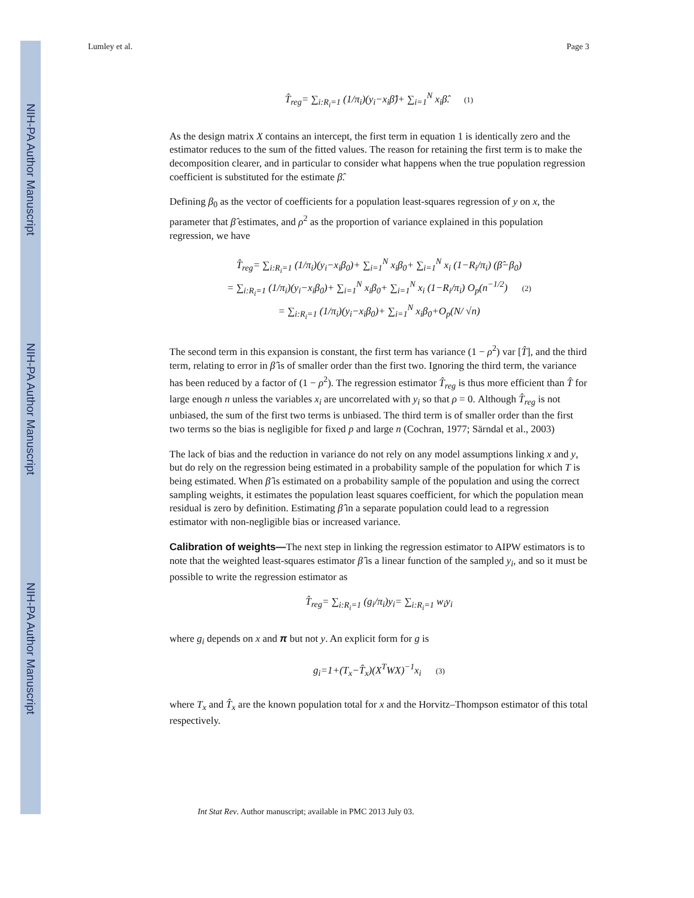NIH-PA Author Manuscript
NIH-PA Author Manuscript
NIH-PA Author Manuscript
Lumley et al. Page 3
T̂<sub>reg</sub>= ∑<sub>i:R<sub>i</sub>=1</sub> (1/π<sub>i</sub>)(y<sub>i</sub>−x<sub>i</sub>β̂)+ ∑<sub>i=1</sub><sup>N</sup> x<sub>i</sub>β̂. (1)
As the design matrix X contains an intercept, the first term in equation 1 is identically zero and the estimator reduces to the sum of the fitted values. The reason for retaining the first term is to make the decomposition clearer, and in particular to consider what happens when the true population regression coefficient is substituted for the estimate β̂.
Defining β<sub>0</sub> as the vector of coefficients for a population least-squares regression of y on x, the parameter that β̂ estimates, and ρ<sup>2</sup> as the proportion of variance explained in this population regression, we have
T̂<sub>reg</sub>= ∑<sub>i:R<sub>i</sub>=1</sub> (1/π<sub>i</sub>)(y<sub>i</sub>−x<sub>i</sub>β<sub>0</sub>)+ ∑<sub>i=1</sub><sup>N</sup> x<sub>i</sub>β<sub>0</sub>+ ∑<sub>i=1</sub><sup>N</sup> x<sub>i</sub> (1−R<sub>i</sub>/π<sub>i</sub>) (β̂−β<sub>0</sub>)
= ∑<sub>i:R<sub>i</sub>=1</sub> (1/π<sub>i</sub>)(y<sub>i</sub>−x<sub>i</sub>β<sub>0</sub>)+ ∑<sub>i=1</sub><sup>N</sup> x<sub>i</sub>β<sub>0</sub>+ ∑<sub>i=1</sub><sup>N</sup> x<sub>i</sub> (1−R<sub>i</sub>/π<sub>i</sub>) O<sub>p</sub>(n<sup>−1/2</sup>) (2)
= ∑<sub>i:R<sub>i</sub>=1</sub> (1/π<sub>i</sub>)(y<sub>i</sub>−x<sub>i</sub>β<sub>0</sub>)+ ∑<sub>i=1</sub><sup>N</sup> x<sub>i</sub>β<sub>0</sub>+O<sub>p</sub>(N/ √n)
The second term in this expansion is constant, the first term has variance (1 − ρ<sup>2</sup>) var [T̂], and the third term, relating to error in β̂ is of smaller order than the first two. Ignoring the third term, the variance has been reduced by a factor of (1 − ρ<sup>2</sup>). The regression estimator T̂<sub>reg</sub> is thus more efficient than T̂ for large enough n unless the variables x<sub>i</sub> are uncorrelated with y<sub>i</sub> so that ρ = 0. Although T̂<sub>reg</sub> is not unbiased, the sum of the first two terms is unbiased. The third term is of smaller order than the first two terms so the bias is negligible for fixed p and large n (Cochran, 1977; Särndal et al., 2003)
The lack of bias and the reduction in variance do not rely on any model assumptions linking x and y, but do rely on the regression being estimated in a probability sample of the population for which T is being estimated. When β̂ is estimated on a probability sample of the population and using the correct sampling weights, it estimates the population least squares coefficient, for which the population mean residual is zero by definition. Estimating β̂ in a separate population could lead to a regression estimator with non-negligible bias or increased variance.
Calibration of weights—The next step in linking the regression estimator to AIPW estimators is to note that the weighted least-squares estimator β̂ is a linear function of the sampled y<sub>i</sub>, and so it must be possible to write the regression estimator as
T̂<sub>reg</sub>= ∑<sub>i:R<sub>i</sub>=1</sub> (g<sub>i</sub>/π<sub>i</sub>)y<sub>i</sub>= ∑<sub>i:R<sub>i</sub>=1</sub> w<sub>i</sub>y<sub>i</sub>
where g<sub>i</sub> depends on x and π but not y. An explicit form for g is
g<sub>i</sub>=1+(T<sub>x</sub>−T̂<sub>x</sub>)(X<sup>T</sup>WX)<sup>−1</sup>x<sub>i</sub> (3)
where T<sub>x</sub> and T̂<sub>x</sub> are the known population total for x and the Horvitz–Thompson estimator of this total respectively.
Int Stat Rev. Author manuscript; available in PMC 2013 July 03.